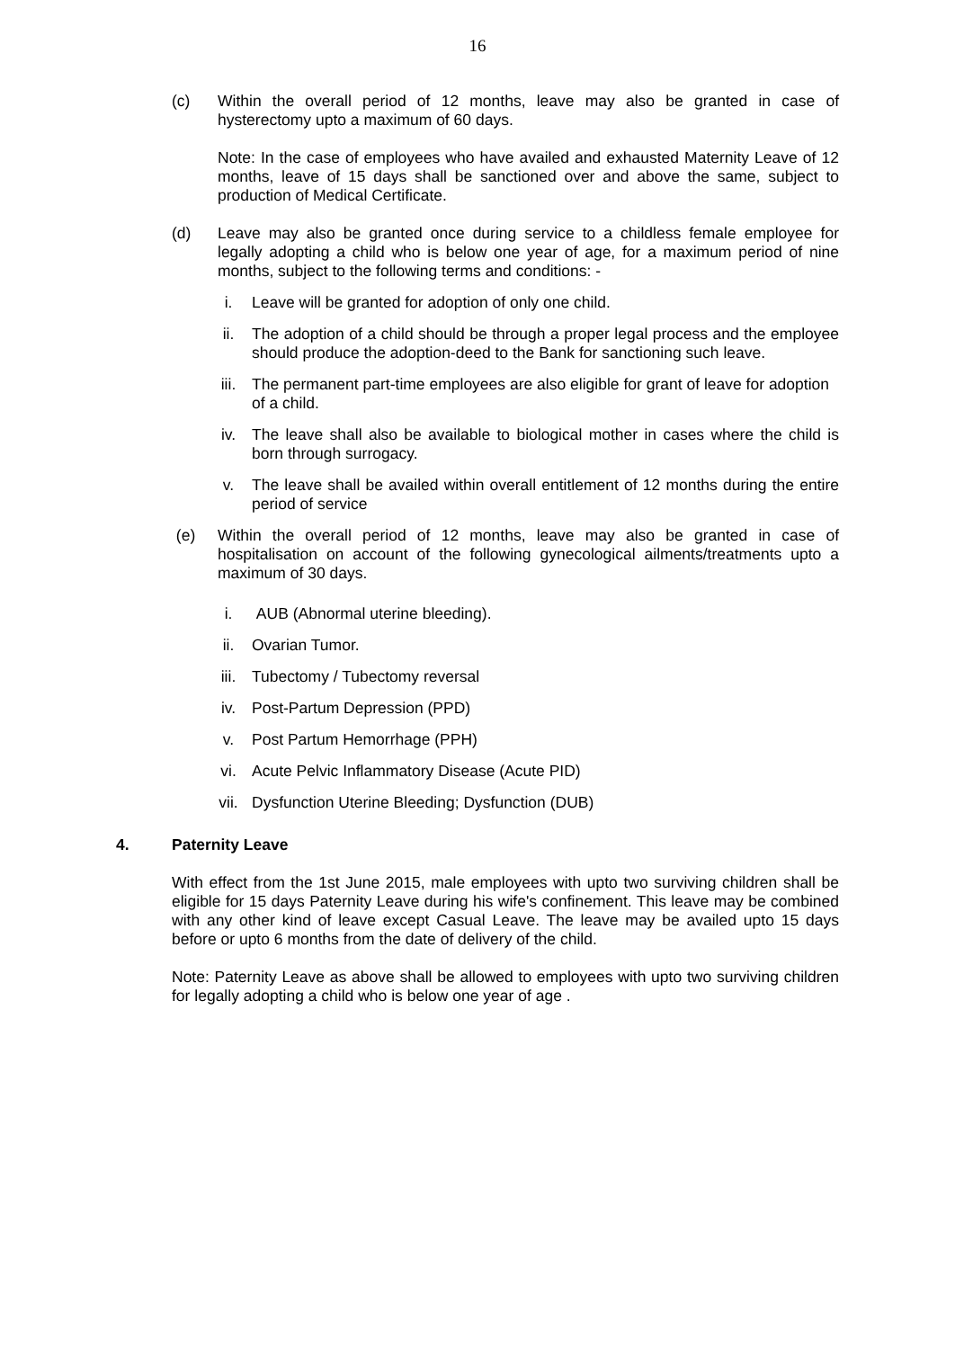16
(c) Within the overall period of 12 months, leave may also be granted in case of hysterectomy upto a maximum of 60 days.
Note: In the case of employees who have availed and exhausted Maternity Leave of 12 months, leave of 15 days shall be sanctioned over and above the same, subject to production of Medical Certificate.
(d) Leave may also be granted once during service to a childless female employee for legally adopting a child who is below one year of age, for a maximum period of nine months, subject to the following terms and conditions: -
i. Leave will be granted for adoption of only one child.
ii. The adoption of a child should be through a proper legal process and the employee should produce the adoption-deed to the Bank for sanctioning such leave.
iii. The permanent part-time employees are also eligible for grant of leave for adoption of a child.
iv. The leave shall also be available to biological mother in cases where the child is born through surrogacy.
v. The leave shall be availed within overall entitlement of 12 months during the entire period of service
(e) Within the overall period of 12 months, leave may also be granted in case of hospitalisation on account of the following gynecological ailments/treatments upto a maximum of 30 days.
i. AUB (Abnormal uterine bleeding).
ii. Ovarian Tumor.
iii. Tubectomy / Tubectomy reversal
iv. Post-Partum Depression (PPD)
v. Post Partum Hemorrhage (PPH)
vi. Acute Pelvic Inflammatory Disease (Acute PID)
vii. Dysfunction Uterine Bleeding; Dysfunction (DUB)
4. Paternity Leave
With effect from the 1st June 2015, male employees with upto two surviving children shall be eligible for 15 days Paternity Leave during his wife's confinement. This leave may be combined with any other kind of leave except Casual Leave. The leave may be availed upto 15 days before or upto 6 months from the date of delivery of the child.
Note: Paternity Leave as above shall be allowed to employees with upto two surviving children for legally adopting a child who is below one year of age .